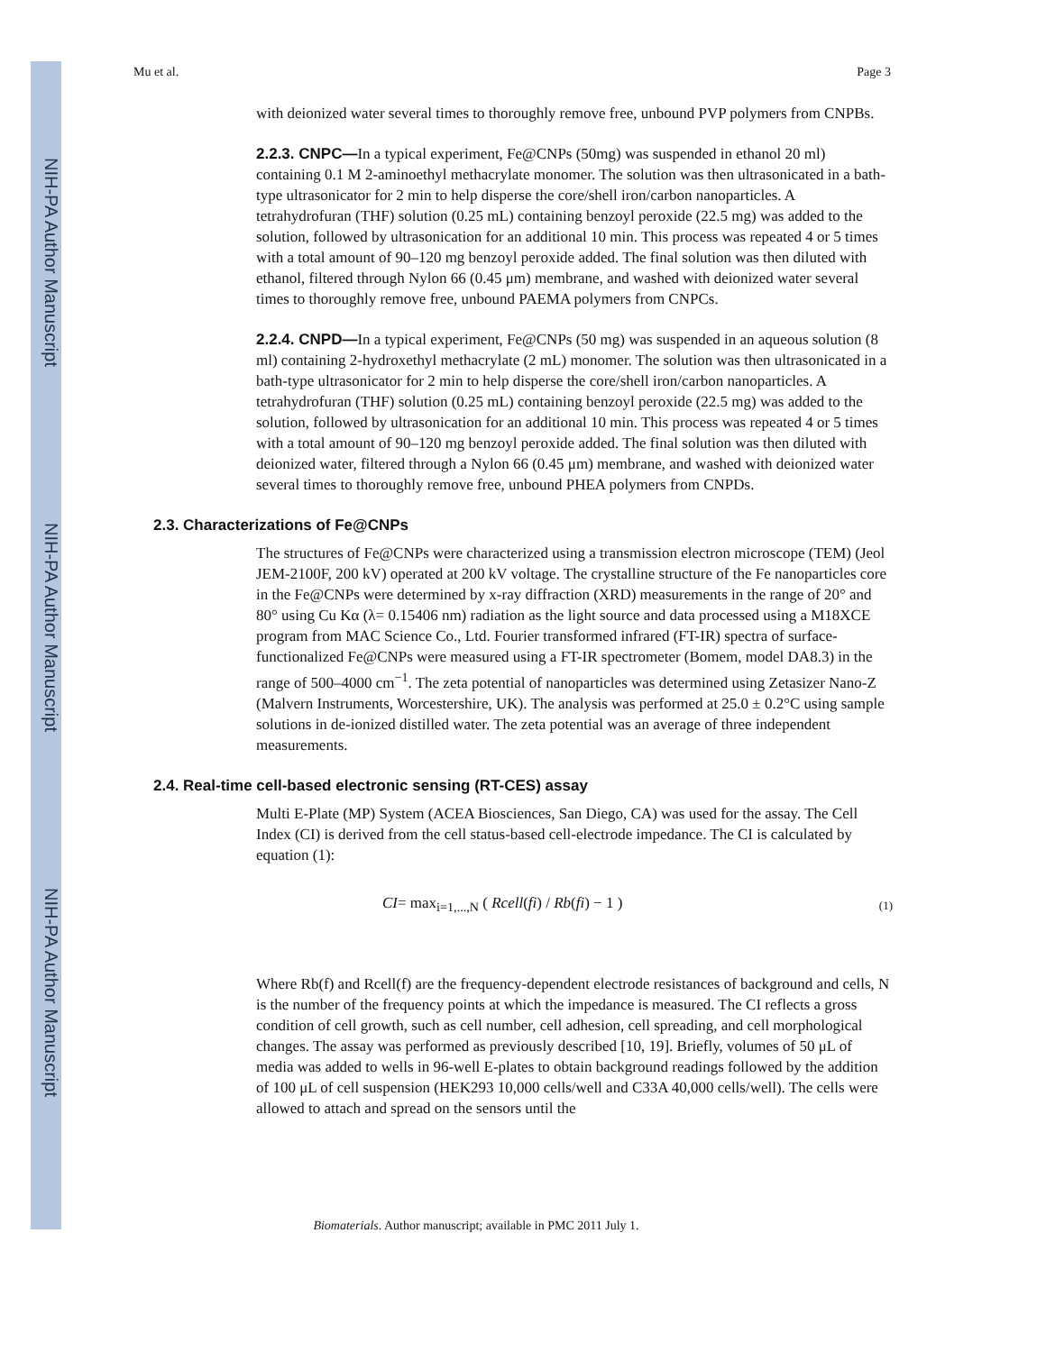NIH-PA Author Manuscript
NIH-PA Author Manuscript
NIH-PA Author Manuscript
Mu et al. Page 3
with deionized water several times to thoroughly remove free, unbound PVP polymers from CNPBs.
2.2.3. CNPC—In a typical experiment, Fe@CNPs (50mg) was suspended in ethanol 20 ml) containing 0.1 M 2-aminoethyl methacrylate monomer. The solution was then ultrasonicated in a bath-type ultrasonicator for 2 min to help disperse the core/shell iron/carbon nanoparticles. A tetrahydrofuran (THF) solution (0.25 mL) containing benzoyl peroxide (22.5 mg) was added to the solution, followed by ultrasonication for an additional 10 min. This process was repeated 4 or 5 times with a total amount of 90–120 mg benzoyl peroxide added. The final solution was then diluted with ethanol, filtered through Nylon 66 (0.45 μm) membrane, and washed with deionized water several times to thoroughly remove free, unbound PAEMA polymers from CNPCs.
2.2.4. CNPD—In a typical experiment, Fe@CNPs (50 mg) was suspended in an aqueous solution (8 ml) containing 2-hydroxethyl methacrylate (2 mL) monomer. The solution was then ultrasonicated in a bath-type ultrasonicator for 2 min to help disperse the core/shell iron/carbon nanoparticles. A tetrahydrofuran (THF) solution (0.25 mL) containing benzoyl peroxide (22.5 mg) was added to the solution, followed by ultrasonication for an additional 10 min. This process was repeated 4 or 5 times with a total amount of 90–120 mg benzoyl peroxide added. The final solution was then diluted with deionized water, filtered through a Nylon 66 (0.45 μm) membrane, and washed with deionized water several times to thoroughly remove free, unbound PHEA polymers from CNPDs.
2.3. Characterizations of Fe@CNPs
The structures of Fe@CNPs were characterized using a transmission electron microscope (TEM) (Jeol JEM-2100F, 200 kV) operated at 200 kV voltage. The crystalline structure of the Fe nanoparticles core in the Fe@CNPs were determined by x-ray diffraction (XRD) measurements in the range of 20° and 80° using Cu Kα (λ= 0.15406 nm) radiation as the light source and data processed using a M18XCE program from MAC Science Co., Ltd. Fourier transformed infrared (FT-IR) spectra of surface-functionalized Fe@CNPs were measured using a FT-IR spectrometer (Bomem, model DA8.3) in the range of 500–4000 cm<sup>−1</sup>. The zeta potential of nanoparticles was determined using Zetasizer Nano-Z (Malvern Instruments, Worcestershire, UK). The analysis was performed at 25.0 ± 0.2°C using sample solutions in de-ionized distilled water. The zeta potential was an average of three independent measurements.
2.4. Real-time cell-based electronic sensing (RT-CES) assay
Multi E-Plate (MP) System (ACEA Biosciences, San Diego, CA) was used for the assay. The Cell Index (CI) is derived from the cell status-based cell-electrode impedance. The CI is calculated by equation (1):
CI= max<sub>i=1,...,N</sub> ( Rcell(fi) / Rb(fi) − 1 ) (1)
Where Rb(f) and Rcell(f) are the frequency-dependent electrode resistances of background and cells, N is the number of the frequency points at which the impedance is measured. The CI reflects a gross condition of cell growth, such as cell number, cell adhesion, cell spreading, and cell morphological changes. The assay was performed as previously described [10, 19]. Briefly, volumes of 50 μL of media was added to wells in 96-well E-plates to obtain background readings followed by the addition of 100 μL of cell suspension (HEK293 10,000 cells/well and C33A 40,000 cells/well). The cells were allowed to attach and spread on the sensors until the
Biomaterials. Author manuscript; available in PMC 2011 July 1.